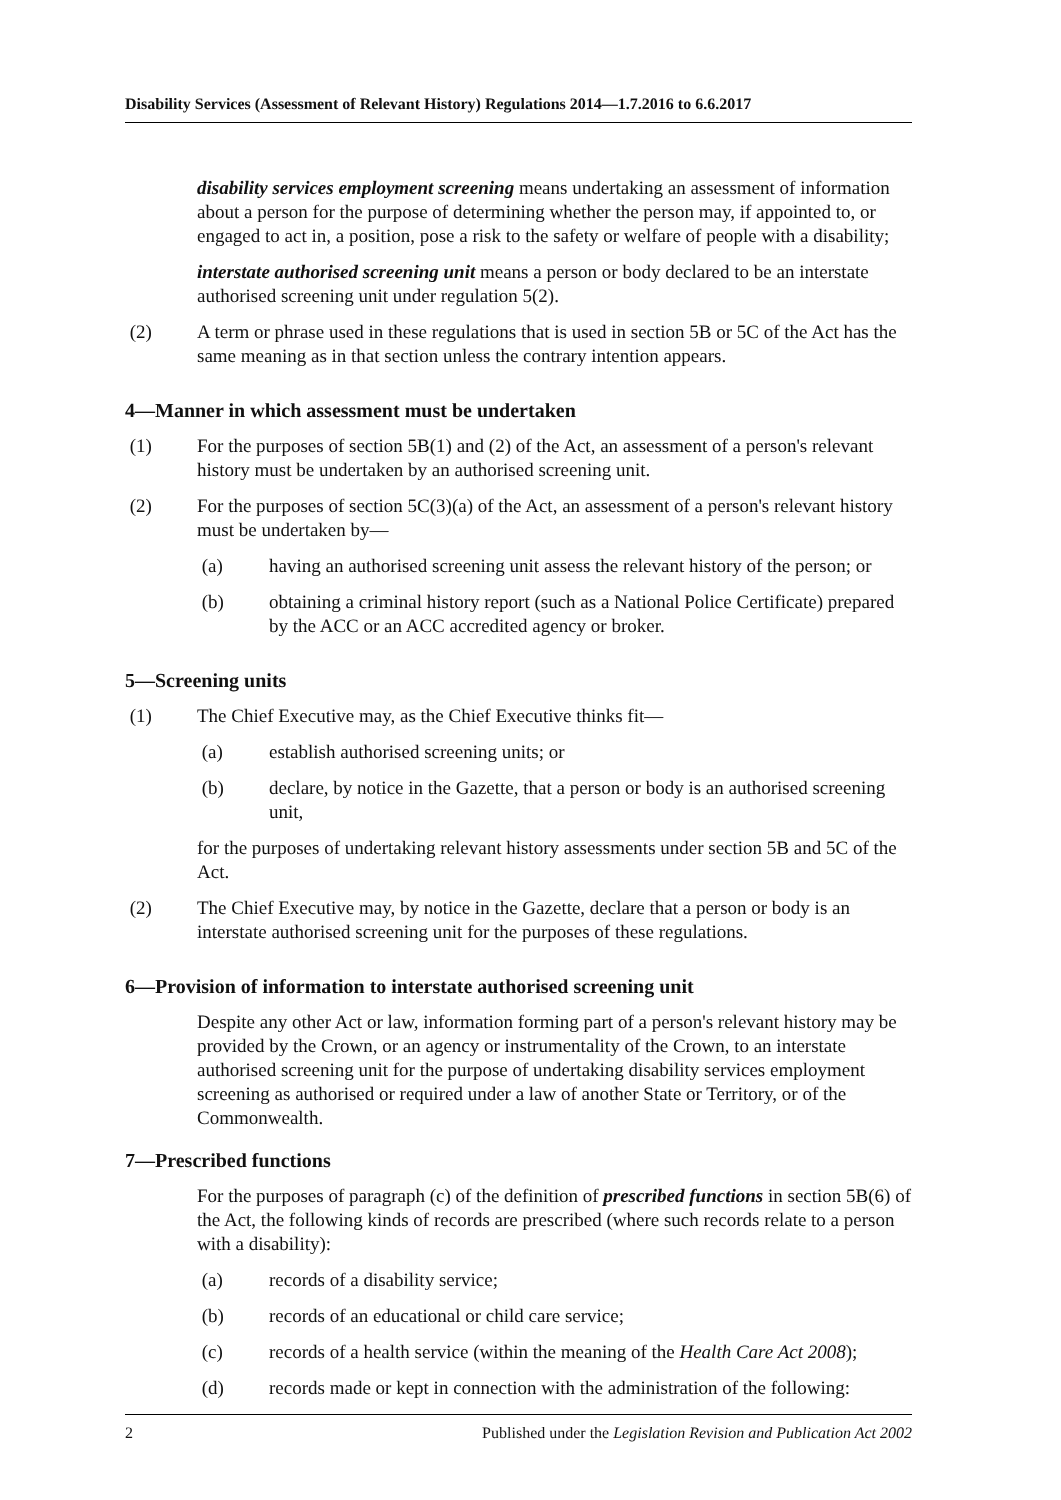Disability Services (Assessment of Relevant History) Regulations 2014—1.7.2016 to 6.6.2017
disability services employment screening means undertaking an assessment of information about a person for the purpose of determining whether the person may, if appointed to, or engaged to act in, a position, pose a risk to the safety or welfare of people with a disability;
interstate authorised screening unit means a person or body declared to be an interstate authorised screening unit under regulation 5(2).
(2) A term or phrase used in these regulations that is used in section 5B or 5C of the Act has the same meaning as in that section unless the contrary intention appears.
4—Manner in which assessment must be undertaken
(1) For the purposes of section 5B(1) and (2) of the Act, an assessment of a person's relevant history must be undertaken by an authorised screening unit.
(2) For the purposes of section 5C(3)(a) of the Act, an assessment of a person's relevant history must be undertaken by—
(a) having an authorised screening unit assess the relevant history of the person; or
(b) obtaining a criminal history report (such as a National Police Certificate) prepared by the ACC or an ACC accredited agency or broker.
5—Screening units
(1) The Chief Executive may, as the Chief Executive thinks fit—
(a) establish authorised screening units; or
(b) declare, by notice in the Gazette, that a person or body is an authorised screening unit,
for the purposes of undertaking relevant history assessments under section 5B and 5C of the Act.
(2) The Chief Executive may, by notice in the Gazette, declare that a person or body is an interstate authorised screening unit for the purposes of these regulations.
6—Provision of information to interstate authorised screening unit
Despite any other Act or law, information forming part of a person's relevant history may be provided by the Crown, or an agency or instrumentality of the Crown, to an interstate authorised screening unit for the purpose of undertaking disability services employment screening as authorised or required under a law of another State or Territory, or of the Commonwealth.
7—Prescribed functions
For the purposes of paragraph (c) of the definition of prescribed functions in section 5B(6) of the Act, the following kinds of records are prescribed (where such records relate to a person with a disability):
(a) records of a disability service;
(b) records of an educational or child care service;
(c) records of a health service (within the meaning of the Health Care Act 2008);
(d) records made or kept in connection with the administration of the following:
2 Published under the Legislation Revision and Publication Act 2002